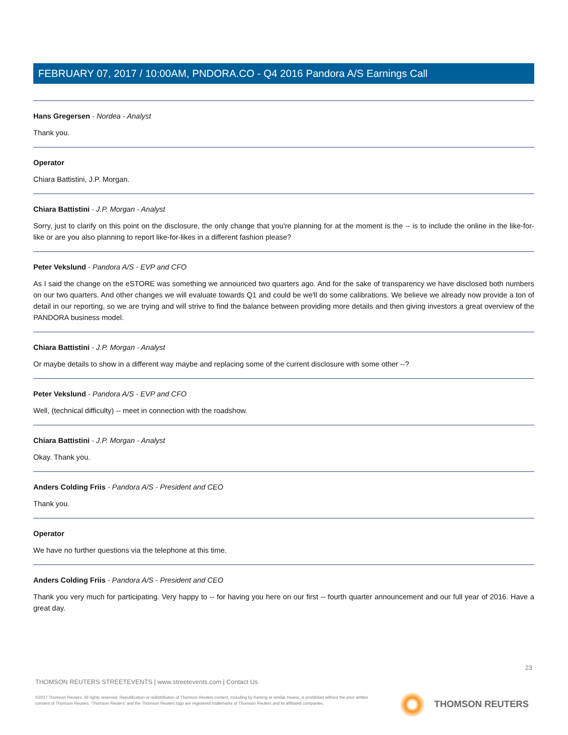FEBRUARY 07, 2017 / 10:00AM, PNDORA.CO - Q4 2016 Pandora A/S Earnings Call
Hans Gregersen - Nordea - Analyst
Thank you.
Operator
Chiara Battistini, J.P. Morgan.
Chiara Battistini - J.P. Morgan - Analyst
Sorry, just to clarify on this point on the disclosure, the only change that you're planning for at the moment is the -- is to include the online in the like-for-like or are you also planning to report like-for-likes in a different fashion please?
Peter Vekslund - Pandora A/S - EVP and CFO
As I said the change on the eSTORE was something we announced two quarters ago. And for the sake of transparency we have disclosed both numbers on our two quarters. And other changes we will evaluate towards Q1 and could be we'll do some calibrations. We believe we already now provide a ton of detail in our reporting, so we are trying and will strive to find the balance between providing more details and then giving investors a great overview of the PANDORA business model.
Chiara Battistini - J.P. Morgan - Analyst
Or maybe details to show in a different way maybe and replacing some of the current disclosure with some other --?
Peter Vekslund - Pandora A/S - EVP and CFO
Well, (technical difficulty) -- meet in connection with the roadshow.
Chiara Battistini - J.P. Morgan - Analyst
Okay. Thank you.
Anders Colding Friis - Pandora A/S - President and CEO
Thank you.
Operator
We have no further questions via the telephone at this time.
Anders Colding Friis - Pandora A/S - President and CEO
Thank you very much for participating. Very happy to -- for having you here on our first -- fourth quarter announcement and our full year of 2016. Have a great day.
23
THOMSON REUTERS STREETEVENTS | www.streetevents.com | Contact Us
©2017 Thomson Reuters. All rights reserved. Republication or redistribution of Thomson Reuters content, including by framing or similar means, is prohibited without the prior written consent of Thomson Reuters. 'Thomson Reuters' and the Thomson Reuters logo are registered trademarks of Thomson Reuters and its affiliated companies.
THOMSON REUTERS